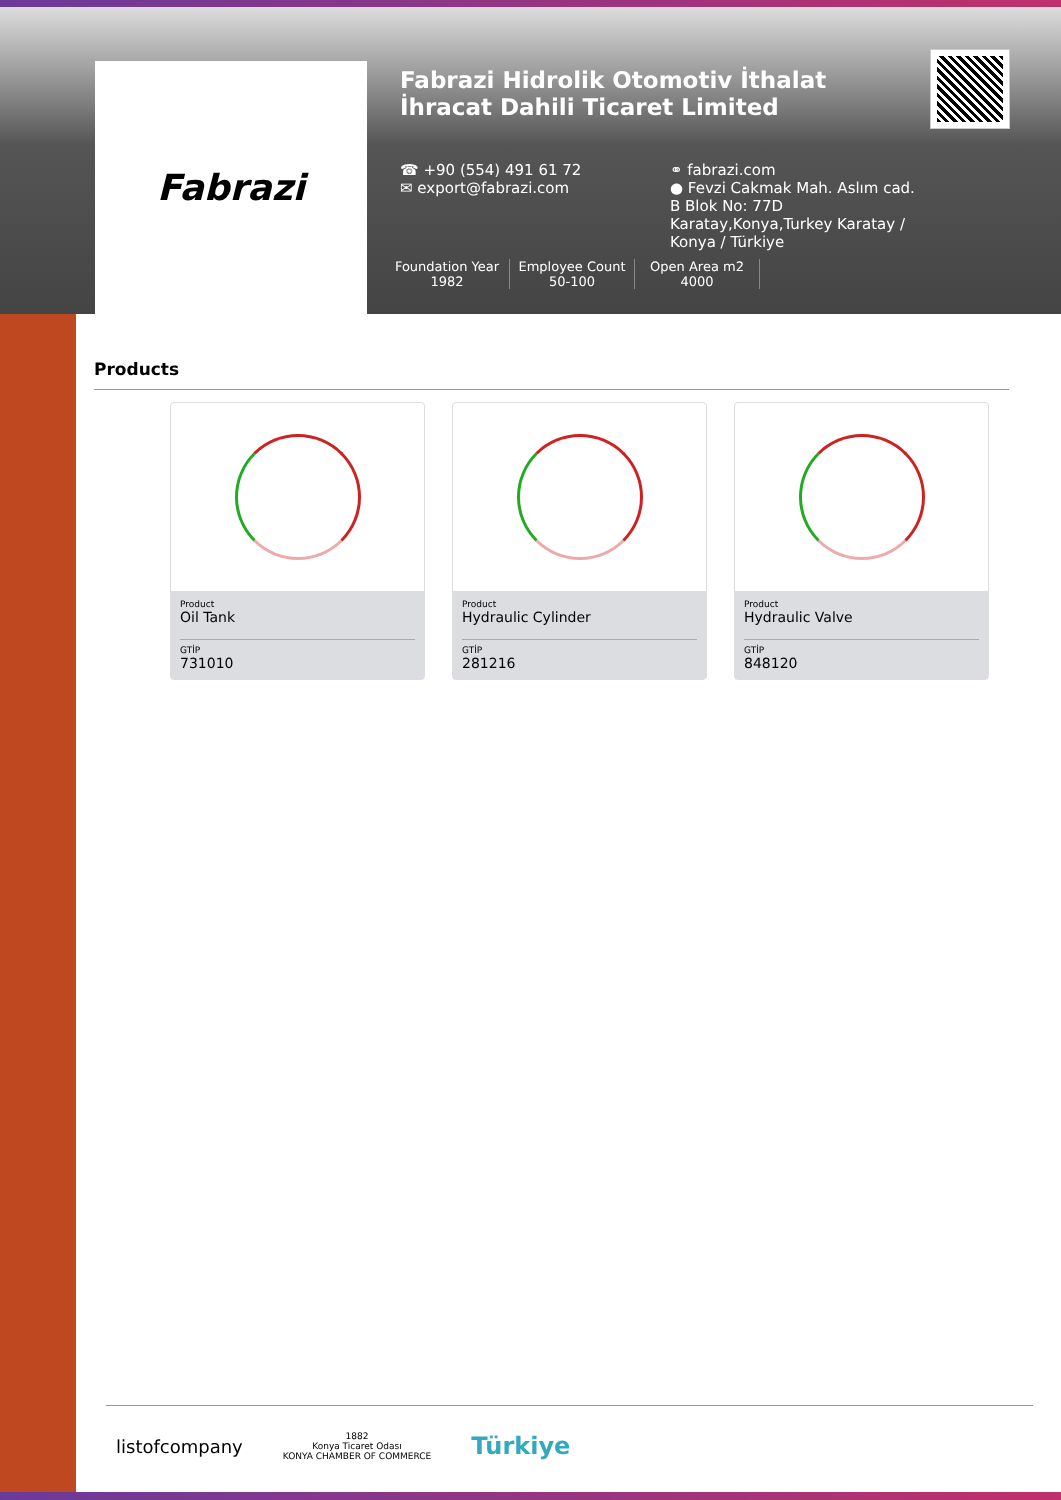Fabrazi
Fabrazi Hidrolik Otomotiv İthalat İhracat Dahili Ticaret Limited
☎ +90 (554) 491 61 72
✉ export@fabrazi.com
⚭ fabrazi.com
● Fevzi Cakmak Mah. Aslım cad. B Blok No: 77D Karatay,Konya,Turkey Karatay / Konya / Türkiye
Foundation Year
1982
Employee Count
50-100
Open Area m2
4000
Products
Product
Oil Tank
GTİP
731010
Product
Hydraulic Cylinder
GTİP
281216
Product
Hydraulic Valve
GTİP
848120
listofcompany 1882
Konya Ticaret Odası
KONYA CHAMBER OF COMMERCE Türkiye